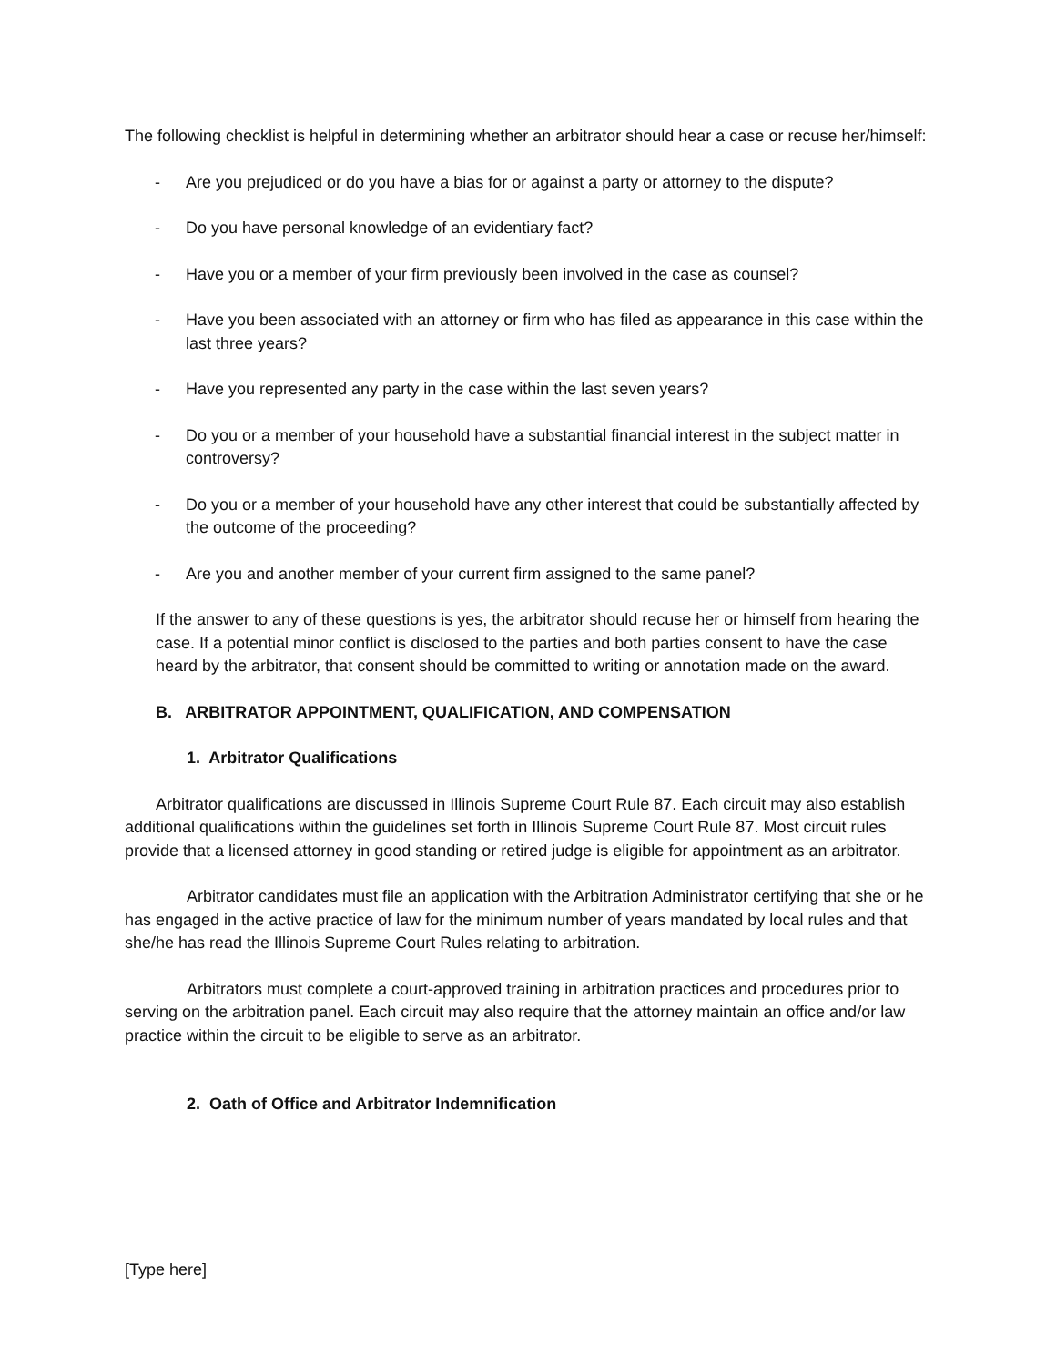The following checklist is helpful in determining whether an arbitrator should hear a case or recuse her/himself:
- Are you prejudiced or do you have a bias for or against a party or attorney to the dispute?
- Do you have personal knowledge of an evidentiary fact?
- Have you or a member of your firm previously been involved in the case as counsel?
- Have you been associated with an attorney or firm who has filed as appearance in this case within the last three years?
- Have you represented any party in the case within the last seven years?
- Do you or a member of your household have a substantial financial interest in the subject matter in controversy?
- Do you or a member of your household have any other interest that could be substantially affected by the outcome of the proceeding?
- Are you and another member of your current firm assigned to the same panel?
If the answer to any of these questions is yes, the arbitrator should recuse her or himself from hearing the case. If a potential minor conflict is disclosed to the parties and both parties consent to have the case heard by the arbitrator, that consent should be committed to writing or annotation made on the award.
B. ARBITRATOR APPOINTMENT, QUALIFICATION, AND COMPENSATION
1. Arbitrator Qualifications
Arbitrator qualifications are discussed in Illinois Supreme Court Rule 87. Each circuit may also establish additional qualifications within the guidelines set forth in Illinois Supreme Court Rule 87. Most circuit rules provide that a licensed attorney in good standing or retired judge is eligible for appointment as an arbitrator.
Arbitrator candidates must file an application with the Arbitration Administrator certifying that she or he has engaged in the active practice of law for the minimum number of years mandated by local rules and that she/he has read the Illinois Supreme Court Rules relating to arbitration.
Arbitrators must complete a court-approved training in arbitration practices and procedures prior to serving on the arbitration panel. Each circuit may also require that the attorney maintain an office and/or law practice within the circuit to be eligible to serve as an arbitrator.
2. Oath of Office and Arbitrator Indemnification
[Type here]